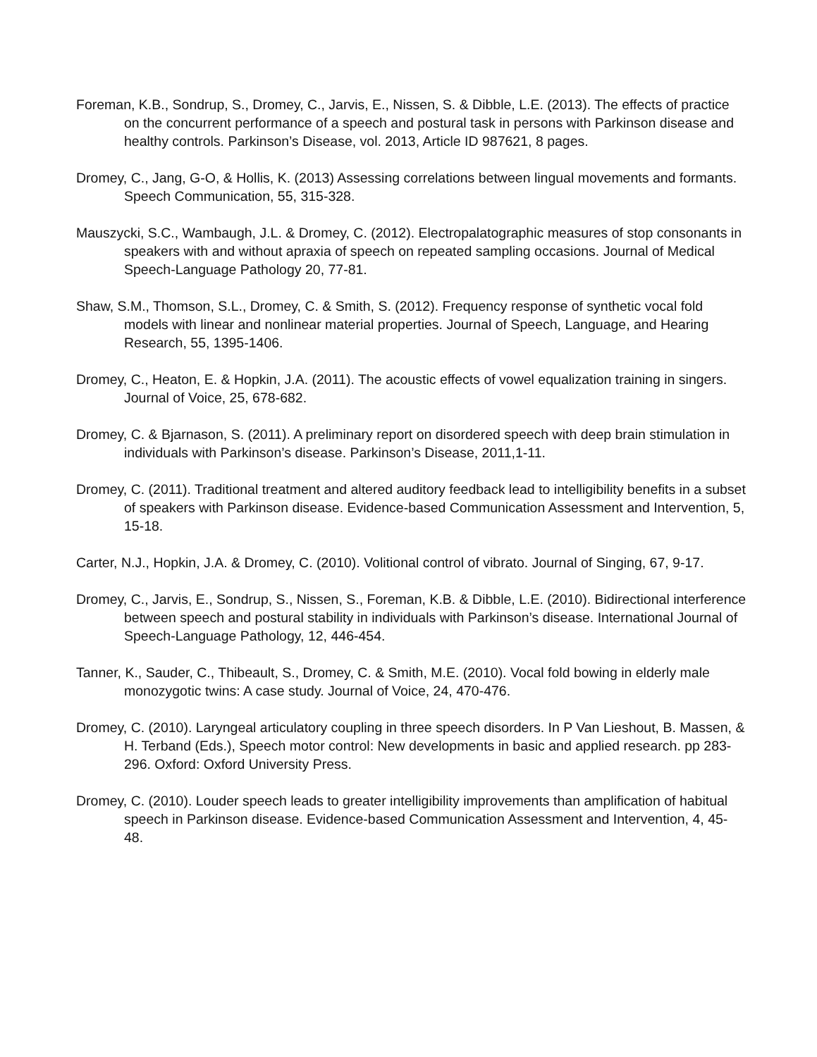Foreman, K.B., Sondrup, S., Dromey, C., Jarvis, E., Nissen, S. & Dibble, L.E. (2013). The effects of practice on the concurrent performance of a speech and postural task in persons with Parkinson disease and healthy controls. Parkinson’s Disease, vol. 2013, Article ID 987621, 8 pages.
Dromey, C., Jang, G-O, & Hollis, K. (2013) Assessing correlations between lingual movements and formants. Speech Communication, 55, 315-328.
Mauszycki, S.C., Wambaugh, J.L. & Dromey, C. (2012). Electropalatographic measures of stop consonants in speakers with and without apraxia of speech on repeated sampling occasions. Journal of Medical Speech-Language Pathology 20, 77-81.
Shaw, S.M., Thomson, S.L., Dromey, C. & Smith, S. (2012). Frequency response of synthetic vocal fold models with linear and nonlinear material properties. Journal of Speech, Language, and Hearing Research, 55, 1395-1406.
Dromey, C., Heaton, E. & Hopkin, J.A. (2011). The acoustic effects of vowel equalization training in singers. Journal of Voice, 25, 678-682.
Dromey, C. & Bjarnason, S. (2011). A preliminary report on disordered speech with deep brain stimulation in individuals with Parkinson’s disease. Parkinson’s Disease, 2011,1-11.
Dromey, C. (2011). Traditional treatment and altered auditory feedback lead to intelligibility benefits in a subset of speakers with Parkinson disease. Evidence-based Communication Assessment and Intervention, 5, 15-18.
Carter, N.J., Hopkin, J.A. & Dromey, C. (2010). Volitional control of vibrato. Journal of Singing, 67, 9-17.
Dromey, C., Jarvis, E., Sondrup, S., Nissen, S., Foreman, K.B. & Dibble, L.E. (2010). Bidirectional interference between speech and postural stability in individuals with Parkinson’s disease. International Journal of Speech-Language Pathology, 12, 446-454.
Tanner, K., Sauder, C., Thibeault, S., Dromey, C. & Smith, M.E. (2010). Vocal fold bowing in elderly male monozygotic twins: A case study. Journal of Voice, 24, 470-476.
Dromey, C. (2010). Laryngeal articulatory coupling in three speech disorders. In P Van Lieshout, B. Massen, & H. Terband (Eds.), Speech motor control: New developments in basic and applied research. pp 283-296. Oxford: Oxford University Press.
Dromey, C. (2010). Louder speech leads to greater intelligibility improvements than amplification of habitual speech in Parkinson disease. Evidence-based Communication Assessment and Intervention, 4, 45-48.